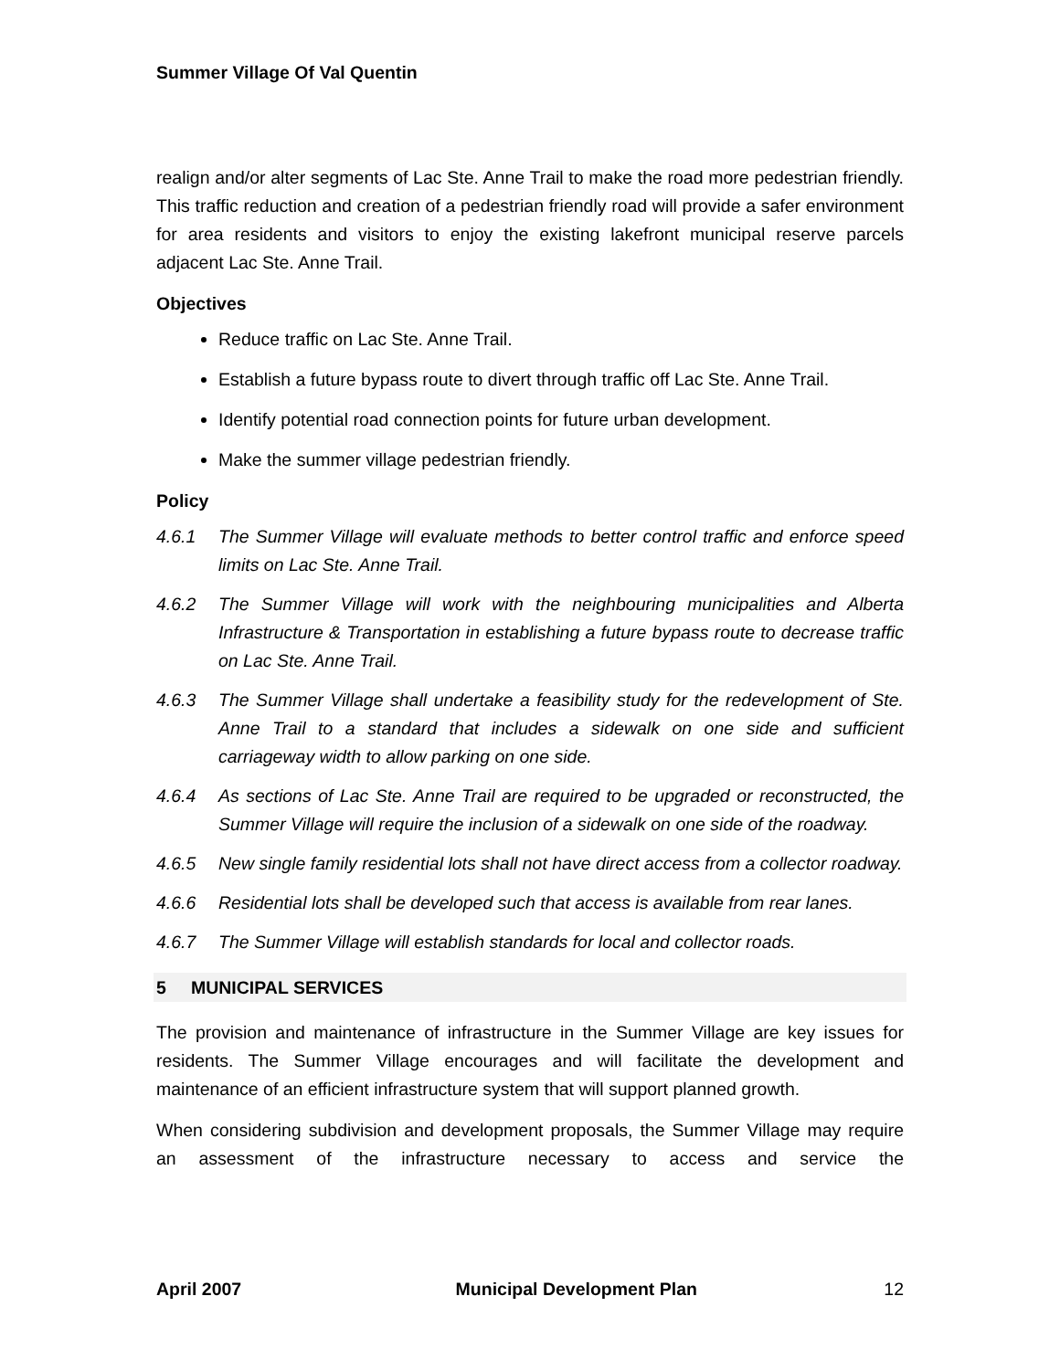Summer Village Of Val Quentin
realign and/or alter segments of Lac Ste. Anne Trail to make the road more pedestrian friendly. This traffic reduction and creation of a pedestrian friendly road will provide a safer environment for area residents and visitors to enjoy the existing lakefront municipal reserve parcels adjacent Lac Ste. Anne Trail.
Objectives
Reduce traffic on Lac Ste. Anne Trail.
Establish a future bypass route to divert through traffic off Lac Ste. Anne Trail.
Identify potential road connection points for future urban development.
Make the summer village pedestrian friendly.
Policy
4.6.1 The Summer Village will evaluate methods to better control traffic and enforce speed limits on Lac Ste. Anne Trail.
4.6.2 The Summer Village will work with the neighbouring municipalities and Alberta Infrastructure & Transportation in establishing a future bypass route to decrease traffic on Lac Ste. Anne Trail.
4.6.3 The Summer Village shall undertake a feasibility study for the redevelopment of Ste. Anne Trail to a standard that includes a sidewalk on one side and sufficient carriageway width to allow parking on one side.
4.6.4 As sections of Lac Ste. Anne Trail are required to be upgraded or reconstructed, the Summer Village will require the inclusion of a sidewalk on one side of the roadway.
4.6.5 New single family residential lots shall not have direct access from a collector roadway.
4.6.6 Residential lots shall be developed such that access is available from rear lanes.
4.6.7 The Summer Village will establish standards for local and collector roads.
5 MUNICIPAL SERVICES
The provision and maintenance of infrastructure in the Summer Village are key issues for residents. The Summer Village encourages and will facilitate the development and maintenance of an efficient infrastructure system that will support planned growth.
When considering subdivision and development proposals, the Summer Village may require an assessment of the infrastructure necessary to access and service the
April 2007 Municipal Development Plan 12